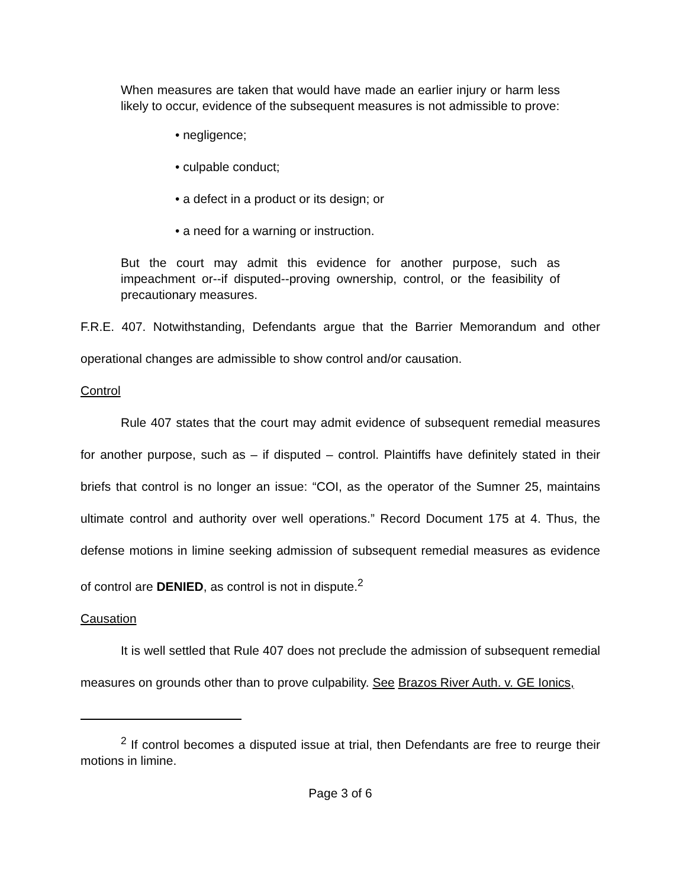When measures are taken that would have made an earlier injury or harm less likely to occur, evidence of the subsequent measures is not admissible to prove:
• negligence;
• culpable conduct;
• a defect in a product or its design; or
• a need for a warning or instruction.
But the court may admit this evidence for another purpose, such as impeachment or--if disputed--proving ownership, control, or the feasibility of precautionary measures.
F.R.E. 407. Notwithstanding, Defendants argue that the Barrier Memorandum and other operational changes are admissible to show control and/or causation.
Control
Rule 407 states that the court may admit evidence of subsequent remedial measures for another purpose, such as – if disputed – control. Plaintiffs have definitely stated in their briefs that control is no longer an issue: “COI, as the operator of the Sumner 25, maintains ultimate control and authority over well operations.” Record Document 175 at 4. Thus, the defense motions in limine seeking admission of subsequent remedial measures as evidence of control are DENIED, as control is not in dispute.<sup>2</sup>
Causation
It is well settled that Rule 407 does not preclude the admission of subsequent remedial measures on grounds other than to prove culpability. See Brazos River Auth. v. GE Ionics,
<sup>2</sup> If control becomes a disputed issue at trial, then Defendants are free to reurge their motions in limine.
Page 3 of 6